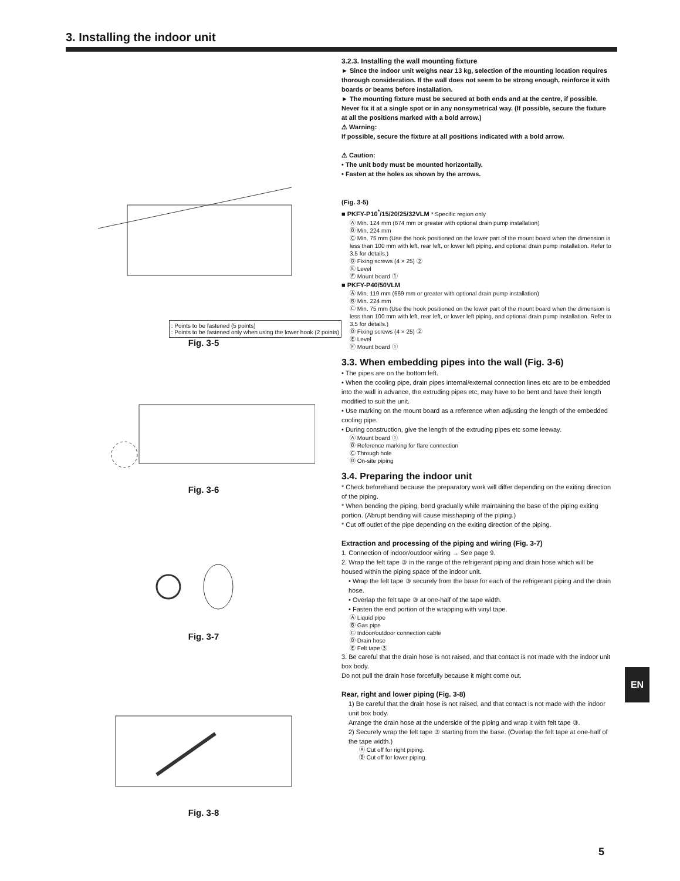3. Installing the indoor unit
: Points to be fastened (5 points)
: Points to be fastened only when using the lower hook (2 points)
Fig. 3-5
Fig. 3-6
Fig. 3-7
Fig. 3-8
3.2.3. Installing the wall mounting fixture
► Since the indoor unit weighs near 13 kg, selection of the mounting location requires thorough consideration. If the wall does not seem to be strong enough, reinforce it with boards or beams before installation.
► The mounting fixture must be secured at both ends and at the centre, if possible. Never fix it at a single spot or in any nonsymetrical way. (If possible, secure the fixture at all the positions marked with a bold arrow.)
⚠ Warning:
If possible, secure the fixture at all positions indicated with a bold arrow.
⚠ Caution:
• The unit body must be mounted horizontally.
• Fasten at the holes as shown by the arrows.
(Fig. 3-5)
■ PKFY-P10<sup>*</sup>/15/20/25/32VLM * Specific region only
Ⓐ Min. 124 mm (674 mm or greater with optional drain pump installation)
Ⓑ Min. 224 mm
Ⓒ Min. 75 mm (Use the hook positioned on the lower part of the mount board when the dimension is less than 100 mm with left, rear left, or lower left piping, and optional drain pump installation. Refer to 3.5 for details.)
Ⓓ Fixing screws (4 × 25) ②
Ⓔ Level
Ⓕ Mount board ①
■ PKFY-P40/50VLM
Ⓐ Min. 119 mm (669 mm or greater with optional drain pump installation)
Ⓑ Min. 224 mm
Ⓒ Min. 75 mm (Use the hook positioned on the lower part of the mount board when the dimension is less than 100 mm with left, rear left, or lower left piping, and optional drain pump installation. Refer to 3.5 for details.)
Ⓓ Fixing screws (4 × 25) ②
Ⓔ Level
Ⓕ Mount board ①
3.3. When embedding pipes into the wall (Fig. 3-6)
• The pipes are on the bottom left.
• When the cooling pipe, drain pipes internal/external connection lines etc are to be embedded into the wall in advance, the extruding pipes etc, may have to be bent and have their length modified to suit the unit.
• Use marking on the mount board as a reference when adjusting the length of the embedded cooling pipe.
• During construction, give the length of the extruding pipes etc some leeway.
Ⓐ Mount board ①
Ⓑ Reference marking for flare connection
Ⓒ Through hole
Ⓓ On-site piping
3.4. Preparing the indoor unit
* Check beforehand because the preparatory work will differ depending on the exiting direction of the piping.
* When bending the piping, bend gradually while maintaining the base of the piping exiting portion. (Abrupt bending will cause misshaping of the piping.)
* Cut off outlet of the pipe depending on the exiting direction of the piping.
Extraction and processing of the piping and wiring (Fig. 3-7)
1. Connection of indoor/outdoor wiring → See page 9.
2. Wrap the felt tape ③ in the range of the refrigerant piping and drain hose which will be housed within the piping space of the indoor unit.
• Wrap the felt tape ③ securely from the base for each of the refrigerant piping and the drain hose.
• Overlap the felt tape ③ at one-half of the tape width.
• Fasten the end portion of the wrapping with vinyl tape.
Ⓐ Liquid pipe
Ⓑ Gas pipe
Ⓒ Indoor/outdoor connection cable
Ⓓ Drain hose
Ⓔ Felt tape ③
3. Be careful that the drain hose is not raised, and that contact is not made with the indoor unit box body.
Do not pull the drain hose forcefully because it might come out.
Rear, right and lower piping (Fig. 3-8)
1) Be careful that the drain hose is not raised, and that contact is not made with the indoor unit box body.
Arrange the drain hose at the underside of the piping and wrap it with felt tape ③.
2) Securely wrap the felt tape ③ starting from the base. (Overlap the felt tape at one-half of the tape width.)
Ⓐ Cut off for right piping.
Ⓑ Cut off for lower piping.
EN
5